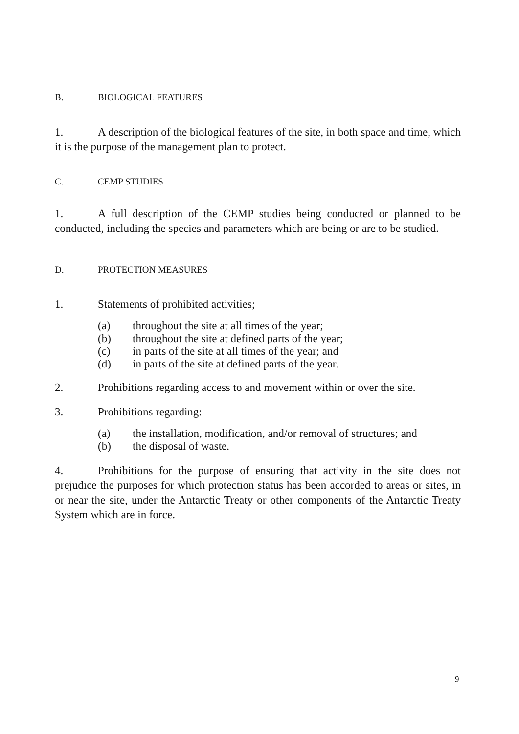B. BIOLOGICAL FEATURES
1. A description of the biological features of the site, in both space and time, which it is the purpose of the management plan to protect.
C. CEMP STUDIES
1. A full description of the CEMP studies being conducted or planned to be conducted, including the species and parameters which are being or are to be studied.
D. PROTECTION MEASURES
1. Statements of prohibited activities;
(a) throughout the site at all times of the year;
(b) throughout the site at defined parts of the year;
(c) in parts of the site at all times of the year; and
(d) in parts of the site at defined parts of the year.
2. Prohibitions regarding access to and movement within or over the site.
3. Prohibitions regarding:
(a) the installation, modification, and/or removal of structures; and
(b) the disposal of waste.
4. Prohibitions for the purpose of ensuring that activity in the site does not prejudice the purposes for which protection status has been accorded to areas or sites, in or near the site, under the Antarctic Treaty or other components of the Antarctic Treaty System which are in force.
9